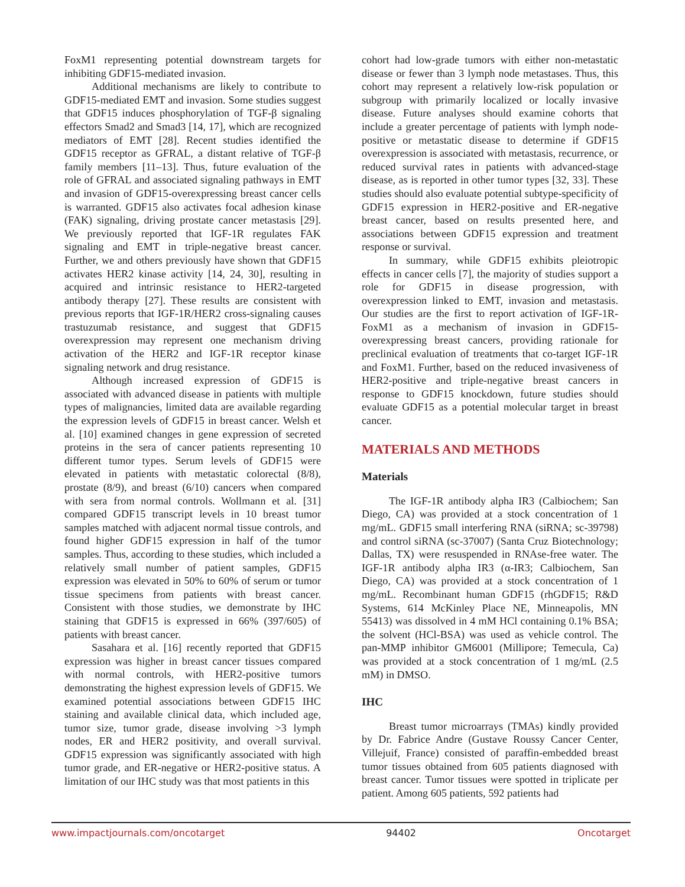FoxM1 representing potential downstream targets for inhibiting GDF15-mediated invasion.
Additional mechanisms are likely to contribute to GDF15-mediated EMT and invasion. Some studies suggest that GDF15 induces phosphorylation of TGF-β signaling effectors Smad2 and Smad3 [14, 17], which are recognized mediators of EMT [28]. Recent studies identified the GDF15 receptor as GFRAL, a distant relative of TGF-β family members [11–13]. Thus, future evaluation of the role of GFRAL and associated signaling pathways in EMT and invasion of GDF15-overexpressing breast cancer cells is warranted. GDF15 also activates focal adhesion kinase (FAK) signaling, driving prostate cancer metastasis [29]. We previously reported that IGF-1R regulates FAK signaling and EMT in triple-negative breast cancer. Further, we and others previously have shown that GDF15 activates HER2 kinase activity [14, 24, 30], resulting in acquired and intrinsic resistance to HER2-targeted antibody therapy [27]. These results are consistent with previous reports that IGF-1R/HER2 cross-signaling causes trastuzumab resistance, and suggest that GDF15 overexpression may represent one mechanism driving activation of the HER2 and IGF-1R receptor kinase signaling network and drug resistance.
Although increased expression of GDF15 is associated with advanced disease in patients with multiple types of malignancies, limited data are available regarding the expression levels of GDF15 in breast cancer. Welsh et al. [10] examined changes in gene expression of secreted proteins in the sera of cancer patients representing 10 different tumor types. Serum levels of GDF15 were elevated in patients with metastatic colorectal (8/8), prostate (8/9), and breast (6/10) cancers when compared with sera from normal controls. Wollmann et al. [31] compared GDF15 transcript levels in 10 breast tumor samples matched with adjacent normal tissue controls, and found higher GDF15 expression in half of the tumor samples. Thus, according to these studies, which included a relatively small number of patient samples, GDF15 expression was elevated in 50% to 60% of serum or tumor tissue specimens from patients with breast cancer. Consistent with those studies, we demonstrate by IHC staining that GDF15 is expressed in 66% (397/605) of patients with breast cancer.
Sasahara et al. [16] recently reported that GDF15 expression was higher in breast cancer tissues compared with normal controls, with HER2-positive tumors demonstrating the highest expression levels of GDF15. We examined potential associations between GDF15 IHC staining and available clinical data, which included age, tumor size, tumor grade, disease involving >3 lymph nodes, ER and HER2 positivity, and overall survival. GDF15 expression was significantly associated with high tumor grade, and ER-negative or HER2-positive status. A limitation of our IHC study was that most patients in this
cohort had low-grade tumors with either non-metastatic disease or fewer than 3 lymph node metastases. Thus, this cohort may represent a relatively low-risk population or subgroup with primarily localized or locally invasive disease. Future analyses should examine cohorts that include a greater percentage of patients with lymph node-positive or metastatic disease to determine if GDF15 overexpression is associated with metastasis, recurrence, or reduced survival rates in patients with advanced-stage disease, as is reported in other tumor types [32, 33]. These studies should also evaluate potential subtype-specificity of GDF15 expression in HER2-positive and ER-negative breast cancer, based on results presented here, and associations between GDF15 expression and treatment response or survival.
In summary, while GDF15 exhibits pleiotropic effects in cancer cells [7], the majority of studies support a role for GDF15 in disease progression, with overexpression linked to EMT, invasion and metastasis. Our studies are the first to report activation of IGF-1R-FoxM1 as a mechanism of invasion in GDF15-overexpressing breast cancers, providing rationale for preclinical evaluation of treatments that co-target IGF-1R and FoxM1. Further, based on the reduced invasiveness of HER2-positive and triple-negative breast cancers in response to GDF15 knockdown, future studies should evaluate GDF15 as a potential molecular target in breast cancer.
MATERIALS AND METHODS
Materials
The IGF-1R antibody alpha IR3 (Calbiochem; San Diego, CA) was provided at a stock concentration of 1 mg/mL. GDF15 small interfering RNA (siRNA; sc-39798) and control siRNA (sc-37007) (Santa Cruz Biotechnology; Dallas, TX) were resuspended in RNAse-free water. The IGF-1R antibody alpha IR3 (α-IR3; Calbiochem, San Diego, CA) was provided at a stock concentration of 1 mg/mL. Recombinant human GDF15 (rhGDF15; R&D Systems, 614 McKinley Place NE, Minneapolis, MN 55413) was dissolved in 4 mM HCl containing 0.1% BSA; the solvent (HCl-BSA) was used as vehicle control. The pan-MMP inhibitor GM6001 (Millipore; Temecula, Ca) was provided at a stock concentration of 1 mg/mL (2.5 mM) in DMSO.
IHC
Breast tumor microarrays (TMAs) kindly provided by Dr. Fabrice Andre (Gustave Roussy Cancer Center, Villejuif, France) consisted of paraffin-embedded breast tumor tissues obtained from 605 patients diagnosed with breast cancer. Tumor tissues were spotted in triplicate per patient. Among 605 patients, 592 patients had
www.impactjournals.com/oncotarget 94402 Oncotarget